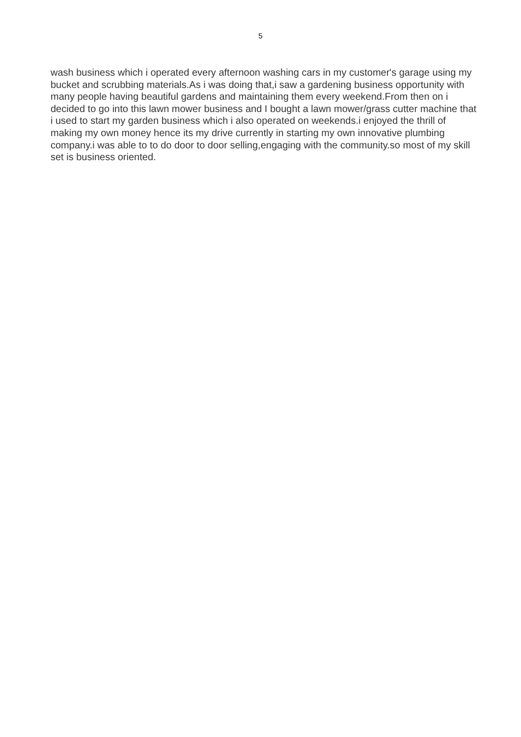5
wash business which i operated every afternoon washing cars in my customer's garage using my bucket and scrubbing materials.As i was doing that,i saw a gardening business opportunity with many people having beautiful gardens and maintaining them every weekend.From then on i decided to go into this lawn mower business and I bought a lawn mower/grass cutter machine that i used to start my garden business which i also operated on weekends.i enjoyed the thrill of making my own money hence its my drive currently in starting my own innovative plumbing company.i was able to to do door to door selling,engaging with the community.so most of my skill set is business oriented.